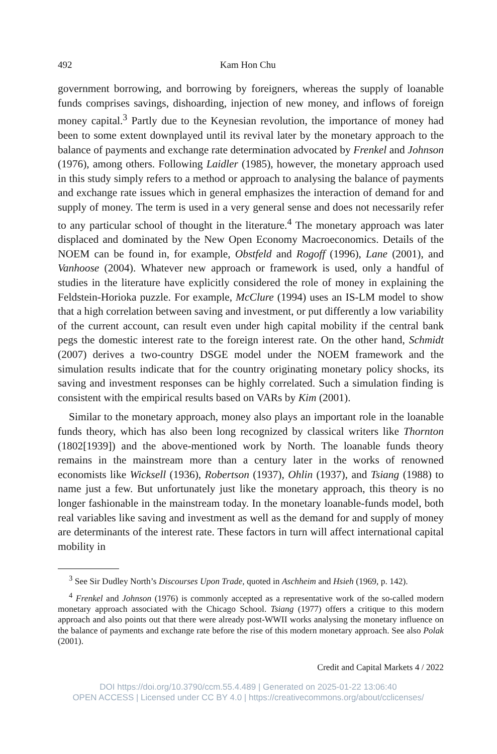492 Kam Hon Chu
government borrowing, and borrowing by foreigners, whereas the supply of loanable funds comprises savings, dishoarding, injection of new money, and inflows of foreign money capital.<sup>3</sup> Partly due to the Keynesian revolution, the importance of money had been to some extent downplayed until its revival later by the monetary approach to the balance of payments and exchange rate determination advocated by Frenkel and Johnson (1976), among others. Following Laidler (1985), however, the monetary approach used in this study simply refers to a method or approach to analysing the balance of payments and exchange rate issues which in general emphasizes the interaction of demand for and supply of money. The term is used in a very general sense and does not necessarily refer to any particular school of thought in the literature.<sup>4</sup> The monetary approach was later displaced and dominated by the New Open Economy Macroeconomics. Details of the NOEM can be found in, for example, Obstfeld and Rogoff (1996), Lane (2001), and Vanhoose (2004). Whatever new approach or framework is used, only a handful of studies in the literature have explicitly considered the role of money in explaining the Feldstein-Horioka puzzle. For example, McClure (1994) uses an IS-LM model to show that a high correlation between saving and investment, or put differently a low variability of the current account, can result even under high capital mobility if the central bank pegs the domestic interest rate to the foreign interest rate. On the other hand, Schmidt (2007) derives a two-country DSGE model under the NOEM framework and the simulation results indicate that for the country originating monetary policy shocks, its saving and investment responses can be highly correlated. Such a simulation finding is consistent with the empirical results based on VARs by Kim (2001).
Similar to the monetary approach, money also plays an important role in the loanable funds theory, which has also been long recognized by classical writers like Thornton (1802[1939]) and the above-mentioned work by North. The loanable funds theory remains in the mainstream more than a century later in the works of renowned economists like Wicksell (1936), Robertson (1937), Ohlin (1937), and Tsiang (1988) to name just a few. But unfortunately just like the monetary approach, this theory is no longer fashionable in the mainstream today. In the monetary loanable-funds model, both real variables like saving and investment as well as the demand for and supply of money are determinants of the interest rate. These factors in turn will affect international capital mobility in
<sup>3</sup> See Sir Dudley North’s Discourses Upon Trade, quoted in Aschheim and Hsieh (1969, p. 142).
<sup>4</sup> Frenkel and Johnson (1976) is commonly accepted as a representative work of the so-called modern monetary approach associated with the Chicago School. Tsiang (1977) offers a critique to this modern approach and also points out that there were already post-WWII works analysing the monetary influence on the balance of payments and exchange rate before the rise of this modern monetary approach. See also Polak (2001).
Credit and Capital Markets 4 / 2022
DOI https://doi.org/10.3790/ccm.55.4.489 | Generated on 2025-01-22 13:06:40
OPEN ACCESS | Licensed under CC BY 4.0 | https://creativecommons.org/about/cclicenses/